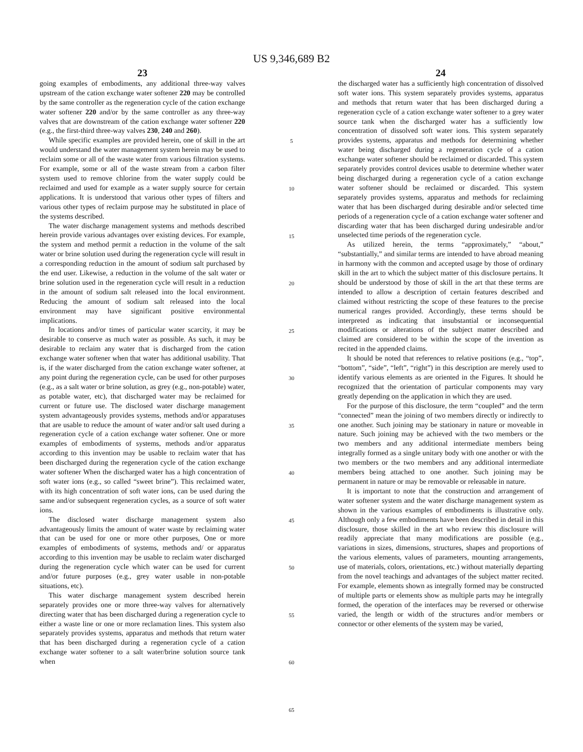US 9,346,689 B2
23
going examples of embodiments, any additional three-way valves upstream of the cation exchange water softener 220 may be controlled by the same controller as the regeneration cycle of the cation exchange water softener 220 and/or by the same controller as any three-way valves that are downstream of the cation exchange water softener 220 (e.g., the first-third three-way valves 230, 240 and 260).
While specific examples are provided herein, one of skill in the art would understand the water management system herein may be used to reclaim some or all of the waste water from various filtration systems. For example, some or all of the waste stream from a carbon filter system used to remove chlorine from the water supply could be reclaimed and used for example as a water supply source for certain applications. It is understood that various other types of filters and various other types of reclaim purpose may he substituted in place of the systems described.
The water discharge management systems and methods described herein provide various advantages over existing devices. For example, the system and method permit a reduction in the volume of the salt water or brine solution used during the regeneration cycle will result in a corresponding reduction in the amount of sodium salt purchased by the end user. Likewise, a reduction in the volume of the salt water or brine solution used in the regeneration cycle will result in a reduction in the amount of sodium salt released into the local environment. Reducing the amount of sodium salt released into the local environment may have significant positive environmental implications.
In locations and/or times of particular water scarcity, it may be desirable to conserve as much water as possible. As such, it may be desirable to reclaim any water that is discharged from the cation exchange water softener when that water has additional usability. That is, if the water discharged from the cation exchange water softener, at any point during the regeneration cycle, can be used for other purposes (e.g., as a salt water or brine solution, as grey (e.g., non-potable) water, as potable water, etc), that discharged water may be reclaimed for current or future use. The disclosed water discharge management system advantageously provides systems, methods and/or apparatuses that are usable to reduce the amount of water and/or salt used during a regeneration cycle of a cation exchange water softener. One or more examples of embodiments of systems, methods and/or apparatus according to this invention may be usable to reclaim water that has been discharged during the regeneration cycle of the cation exchange water softener When the discharged water has a high concentration of soft water ions (e.g., so called “sweet brine”). This reclaimed water, with its high concentration of soft water ions, can be used during the same and/or subsequent regeneration cycles, as a source of soft water ions.
The disclosed water discharge management system also advantageously limits the amount of water waste by reclaiming water that can be used for one or more other purposes, One or more examples of embodiments of systems, methods and/ or apparatus according to this invention may be usable to reclaim water discharged during the regeneration cycle which water can be used for current and/or future purposes (e.g., grey water usable in non-potable situations, etc).
This water discharge management system described herein separately provides one or more three-way valves for alternatively directing water that has been discharged during a regeneration cycle to either a waste line or one or more reclamation lines. This system also separately provides systems, apparatus and methods that return water that has been discharged during a regeneration cycle of a cation exchange water softener to a salt water/brine solution source tank when
5
10
15
20
25
30
35
40
45
50
55
60
65
24
the discharged water has a sufficiently high concentration of dissolved soft water ions. This system separately provides systems, apparatus and methods that return water that has been discharged during a regeneration cycle of a cation exchange water softener to a grey water source tank when the discharged water has a sufficiently low concentration of dissolved soft water ions. This system separately provides systems, apparatus and methods for determining whether water being discharged during a regeneration cycle of a cation exchange water softener should be reclaimed or discarded. This system separately provides control devices usable to determine whether water being discharged during a regeneration cycle of a cation exchange water softener should be reclaimed or discarded. This system separately provides systems, apparatus and methods for reclaiming water that has been discharged during desirable and/or selected time periods of a regeneration cycle of a cation exchange water softener and discarding water that has been discharged during undesirable and/or unselected time periods of the regeneration cycle.
As utilized herein, the terms “approximately,” “about,” “substantially,” and similar terms are intended to have abroad meaning in harmony with the common and accepted usage by those of ordinary skill in the art to which the subject matter of this disclosure pertains. It should be understood by those of skill in the art that these terms are intended to allow a description of certain features described and claimed without restricting the scope of these features to the precise numerical ranges provided. Accordingly, these terms should be interpreted as indicating that insubstantial or inconsequential modifications or alterations of the subject matter described and claimed are considered to be within the scope of the invention as recited in the appended claims.
It should be noted that references to relative positions (e.g., “top”, “bottom”, “side”, “left”, “right”) in this description are merely used to identify various elements as are oriented in the Figures. It should he recognized that the orientation of particular components may vary greatly depending on the application in which they are used.
For the purpose of this disclosure, the term “coupled” and the term “connected” mean the joining of two members directly or indirectly to one another. Such joining may be stationary in nature or moveable in nature. Such joining may be achieved with the two members or the two members and any additional intermediate members being integrally formed as a single unitary body with one another or with the two members or the two members and any additional intermediate members being attached to one another. Such joining may be permanent in nature or may be removable or releasable in nature.
It is important to note that the construction and arrangement of water softener system and the water discharge management system as shown in the various examples of embodiments is illustrative only. Although only a few embodiments have been described in detail in this disclosure, those skilled in the art who review this disclosure will readily appreciate that many modifications are possible (e.g., variations in sizes, dimensions, structures, shapes and proportions of the various elements, values of parameters, mounting arrangements, use of materials, colors, orientations, etc.) without materially departing from the novel teachings and advantages of the subject matter recited. For example, elements shown as integrally formed may be constructed of multiple parts or elements show as multiple parts may he integrally formed, the operation of the interfaces may be reversed or otherwise varied, the length or width of the structures and/or members or connector or other elements of the system may be varied,